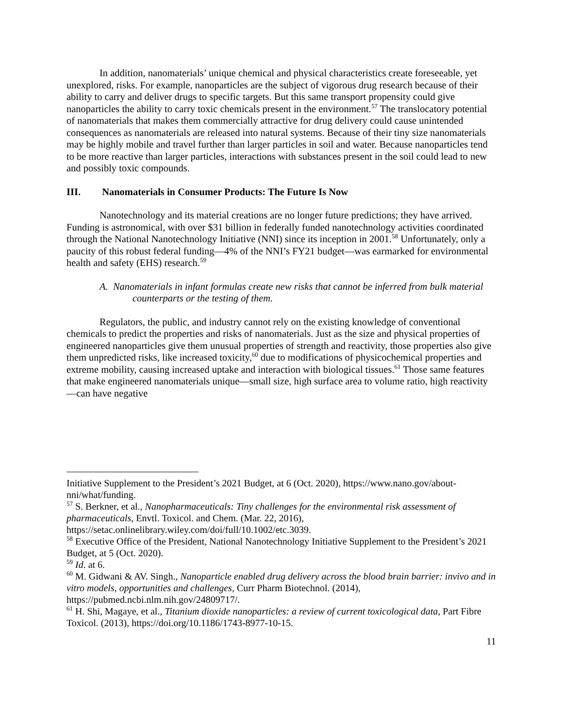In addition, nanomaterials’ unique chemical and physical characteristics create foreseeable, yet unexplored, risks. For example, nanoparticles are the subject of vigorous drug research because of their ability to carry and deliver drugs to specific targets. But this same transport propensity could give nanoparticles the ability to carry toxic chemicals present in the environment.<sup>57</sup> The translocatory potential of nanomaterials that makes them commercially attractive for drug delivery could cause unintended consequences as nanomaterials are released into natural systems. Because of their tiny size nanomaterials may be highly mobile and travel further than larger particles in soil and water. Because nanoparticles tend to be more reactive than larger particles, interactions with substances present in the soil could lead to new and possibly toxic compounds.
III. Nanomaterials in Consumer Products: The Future Is Now
Nanotechnology and its material creations are no longer future predictions; they have arrived. Funding is astronomical, with over $31 billion in federally funded nanotechnology activities coordinated through the National Nanotechnology Initiative (NNI) since its inception in 2001.<sup>58</sup> Unfortunately, only a paucity of this robust federal funding—4% of the NNI’s FY21 budget—was earmarked for environmental health and safety (EHS) research.<sup>59</sup>
A. Nanomaterials in infant formulas create new risks that cannot be inferred from bulk material counterparts or the testing of them.
Regulators, the public, and industry cannot rely on the existing knowledge of conventional chemicals to predict the properties and risks of nanomaterials. Just as the size and physical properties of engineered nanoparticles give them unusual properties of strength and reactivity, those properties also give them unpredicted risks, like increased toxicity,<sup>60</sup> due to modifications of physicochemical properties and extreme mobility, causing increased uptake and interaction with biological tissues.<sup>61</sup> Those same features that make engineered nanomaterials unique—small size, high surface area to volume ratio, high reactivity—can have negative
Initiative Supplement to the President’s 2021 Budget, at 6 (Oct. 2020), https://www.nano.gov/about-nni/what/funding.
<sup>57</sup> S. Berkner, et al., Nanopharmaceuticals: Tiny challenges for the environmental risk assessment of pharmaceuticals, Envtl. Toxicol. and Chem. (Mar. 22, 2016), https://setac.onlinelibrary.wiley.com/doi/full/10.1002/etc.3039.
<sup>58</sup> Executive Office of the President, National Nanotechnology Initiative Supplement to the President’s 2021 Budget, at 5 (Oct. 2020).
<sup>59</sup> Id. at 6.
<sup>60</sup> M. Gidwani & AV. Singh., Nanoparticle enabled drug delivery across the blood brain barrier: invivo and in vitro models, opportunities and challenges, Curr Pharm Biotechnol. (2014), https://pubmed.ncbi.nlm.nih.gov/24809717/.
<sup>61</sup> H. Shi, Magaye, et al., Titanium dioxide nanoparticles: a review of current toxicological data, Part Fibre Toxicol. (2013), https://doi.org/10.1186/1743-8977-10-15.
11